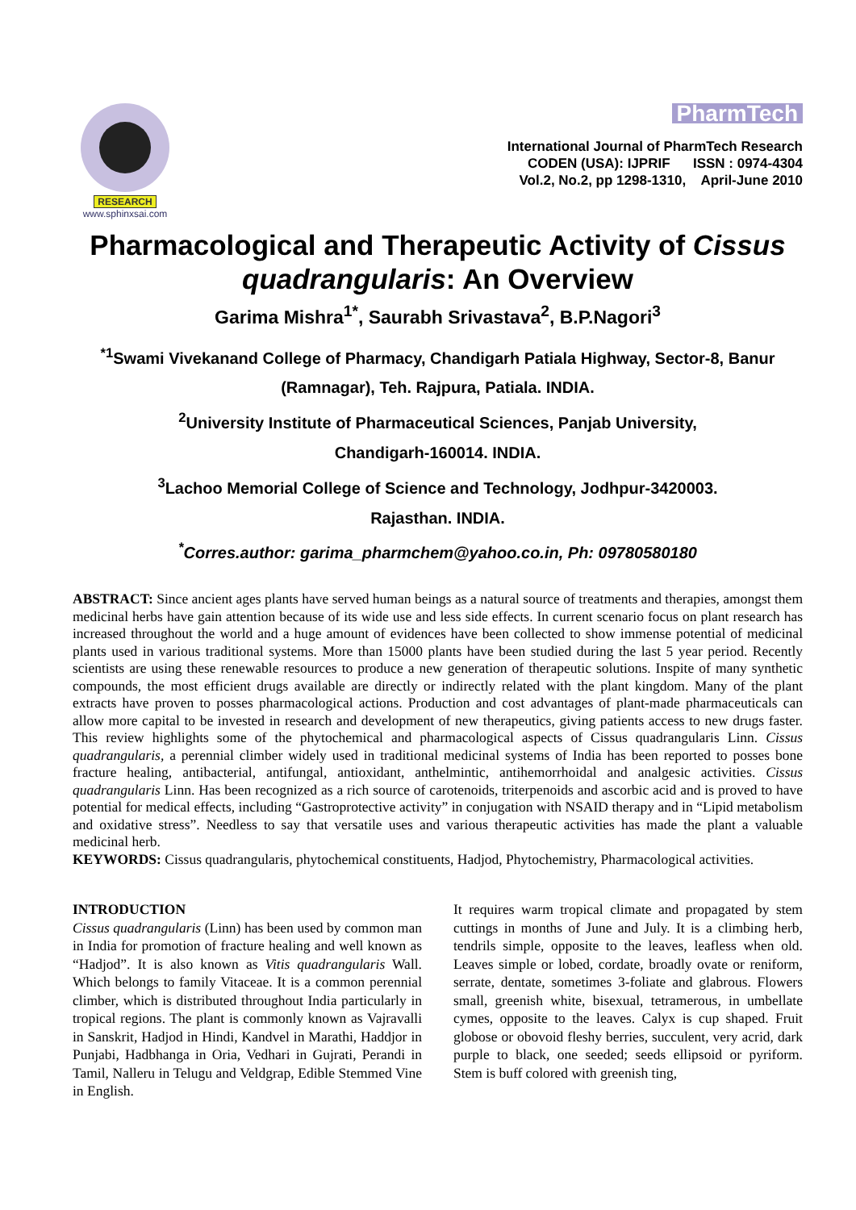RESEARCH
www.sphinxsai.com
PharmTech
International Journal of PharmTech Research
CODEN (USA): IJPRIF ISSN : 0974-4304
Vol.2, No.2, pp 1298-1310, April-June 2010
Pharmacological and Therapeutic Activity of Cissus quadrangularis: An Overview
Garima Mishra<sup>1*</sup>, Saurabh Srivastava<sup>2</sup>, B.P.Nagori<sup>3</sup>
<sup>*1</sup>Swami Vivekanand College of Pharmacy, Chandigarh Patiala Highway, Sector-8, Banur (Ramnagar), Teh. Rajpura, Patiala. INDIA.
<sup>2</sup> University Institute of Pharmaceutical Sciences, Panjab University,
Chandigarh-160014. INDIA.
<sup>3</sup> Lachoo Memorial College of Science and Technology, Jodhpur-3420003.
Rajasthan. INDIA.
<sup>*</sup> Corres.author: garima_pharmchem@yahoo.co.in, Ph: 09780580180
ABSTRACT: Since ancient ages plants have served human beings as a natural source of treatments and therapies, amongst them medicinal herbs have gain attention because of its wide use and less side effects. In current scenario focus on plant research has increased throughout the world and a huge amount of evidences have been collected to show immense potential of medicinal plants used in various traditional systems. More than 15000 plants have been studied during the last 5 year period. Recently scientists are using these renewable resources to produce a new generation of therapeutic solutions. Inspite of many synthetic compounds, the most efficient drugs available are directly or indirectly related with the plant kingdom. Many of the plant extracts have proven to posses pharmacological actions. Production and cost advantages of plant-made pharmaceuticals can allow more capital to be invested in research and development of new therapeutics, giving patients access to new drugs faster. This review highlights some of the phytochemical and pharmacological aspects of Cissus quadrangularis Linn. Cissus quadrangularis, a perennial climber widely used in traditional medicinal systems of India has been reported to posses bone fracture healing, antibacterial, antifungal, antioxidant, anthelmintic, antihemorrhoidal and analgesic activities. Cissus quadrangularis Linn. Has been recognized as a rich source of carotenoids, triterpenoids and ascorbic acid and is proved to have potential for medical effects, including “Gastroprotective activity” in conjugation with NSAID therapy and in “Lipid metabolism and oxidative stress”. Needless to say that versatile uses and various therapeutic activities has made the plant a valuable medicinal herb.
KEYWORDS: Cissus quadrangularis, phytochemical constituents, Hadjod, Phytochemistry, Pharmacological activities.
INTRODUCTION
Cissus quadrangularis (Linn) has been used by common man in India for promotion of fracture healing and well known as “Hadjod”. It is also known as Vitis quadrangularis Wall. Which belongs to family Vitaceae. It is a common perennial climber, which is distributed throughout India particularly in tropical regions. The plant is commonly known as Vajravalli in Sanskrit, Hadjod in Hindi, Kandvel in Marathi, Haddjor in Punjabi, Hadbhanga in Oria, Vedhari in Gujrati, Perandi in Tamil, Nalleru in Telugu and Veldgrap, Edible Stemmed Vine in English.
It requires warm tropical climate and propagated by stem cuttings in months of June and July. It is a climbing herb, tendrils simple, opposite to the leaves, leafless when old. Leaves simple or lobed, cordate, broadly ovate or reniform, serrate, dentate, sometimes 3-foliate and glabrous. Flowers small, greenish white, bisexual, tetramerous, in umbellate cymes, opposite to the leaves. Calyx is cup shaped. Fruit globose or obovoid fleshy berries, succulent, very acrid, dark purple to black, one seeded; seeds ellipsoid or pyriform. Stem is buff colored with greenish ting,